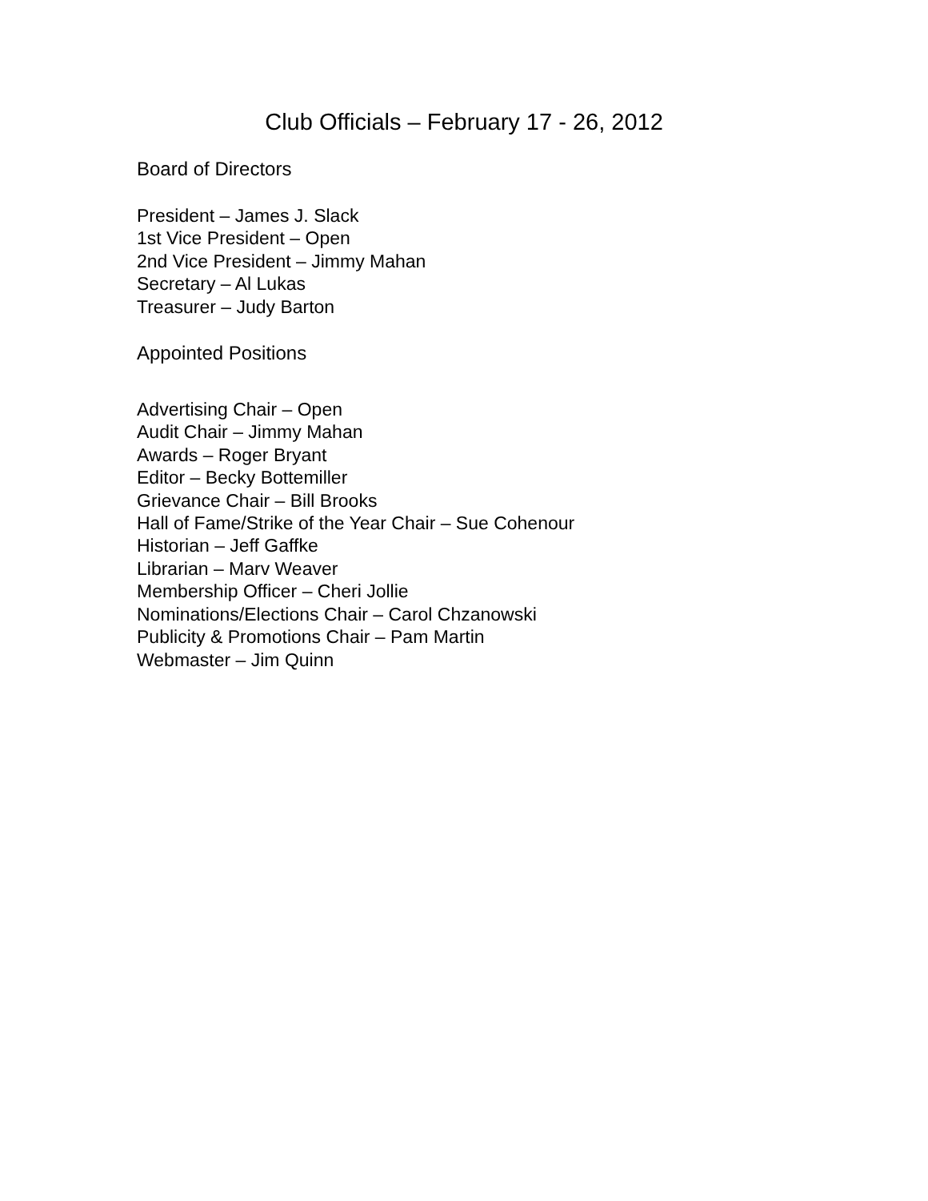Club Officials – February 17 - 26, 2012
Board of Directors
President – James J. Slack
1st Vice President – Open
2nd Vice President – Jimmy Mahan
Secretary – Al Lukas
Treasurer – Judy Barton
Appointed Positions
Advertising Chair – Open
Audit Chair – Jimmy Mahan
Awards – Roger Bryant
Editor – Becky Bottemiller
Grievance Chair – Bill Brooks
Hall of Fame/Strike of the Year Chair – Sue Cohenour
Historian – Jeff Gaffke
Librarian – Marv Weaver
Membership Officer – Cheri Jollie
Nominations/Elections Chair – Carol Chzanowski
Publicity & Promotions Chair – Pam Martin
Webmaster – Jim Quinn